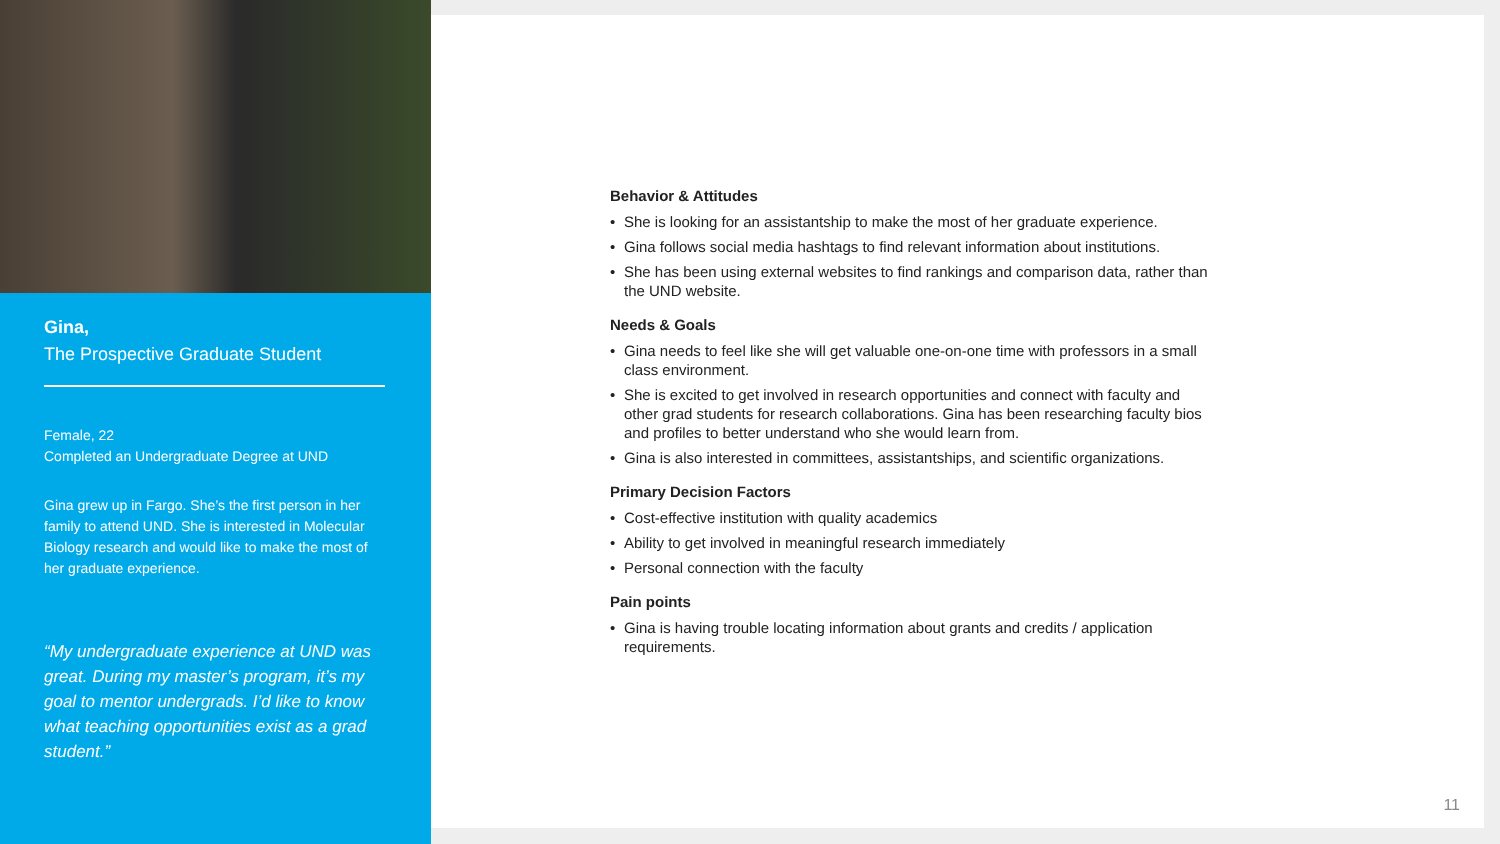Gina,
The Prospective Graduate Student
Female, 22
Completed an Undergraduate Degree at UND
Gina grew up in Fargo. She’s the first person in her family to attend UND. She is interested in Molecular Biology research and would like to make the most of her graduate experience.
“My undergraduate experience at UND was great. During my master’s program, it’s my goal to mentor undergrads. I’d like to know what teaching opportunities exist as a grad student.”
Behavior & Attitudes
• She is looking for an assistantship to make the most of her graduate experience.
• Gina follows social media hashtags to find relevant information about institutions.
• She has been using external websites to find rankings and comparison data, rather than the UND website.
Needs & Goals
• Gina needs to feel like she will get valuable one-on-one time with professors in a small class environment.
• She is excited to get involved in research opportunities and connect with faculty and other grad students for research collaborations. Gina has been researching faculty bios and profiles to better understand who she would learn from.
• Gina is also interested in committees, assistantships, and scientific organizations.
Primary Decision Factors
• Cost-effective institution with quality academics
• Ability to get involved in meaningful research immediately
• Personal connection with the faculty
Pain points
• Gina is having trouble locating information about grants and credits / application requirements.
11